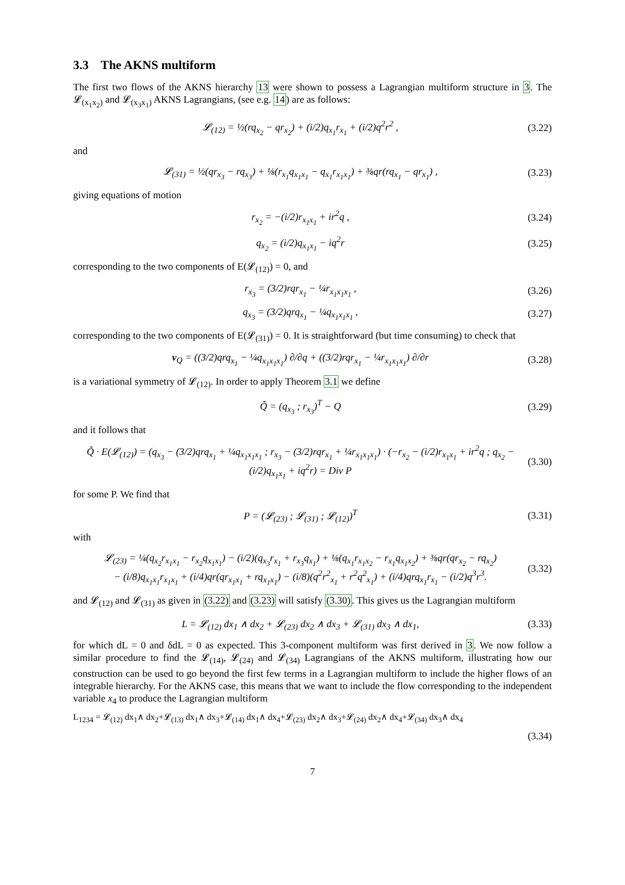3.3 The AKNS multiform
The first two flows of the AKNS hierarchy 13 were shown to possess a Lagrangian multiform structure in 3. The 𝓛<sub>(x<sub>1</sub>x<sub>2</sub>)</sub> and 𝓛<sub>(x<sub>3</sub>x<sub>1</sub>)</sub> AKNS Lagrangians, (see e.g. 14) are as follows:
𝓛<sub>(12)</sub> = ½(rq<sub>x<sub>2</sub></sub> − qr<sub>x<sub>2</sub></sub>) + (i/2)q<sub>x<sub>1</sub></sub>r<sub>x<sub>1</sub></sub> + (i/2)q<sup>2</sup>r<sup>2</sup> , (3.22)
and
𝓛<sub>(31)</sub> = ½(qr<sub>x<sub>3</sub></sub> − rq<sub>x<sub>3</sub></sub>) + ⅛(r<sub>x<sub>1</sub></sub>q<sub>x<sub>1</sub>x<sub>1</sub></sub> − q<sub>x<sub>1</sub></sub>r<sub>x<sub>1</sub>x<sub>1</sub></sub>) + ⅜qr(rq<sub>x<sub>1</sub></sub> − qr<sub>x<sub>1</sub></sub>) , (3.23)
giving equations of motion
r<sub>x<sub>2</sub></sub> = −(i/2)r<sub>x<sub>1</sub>x<sub>1</sub></sub> + ir<sup>2</sup>q , (3.24)
q<sub>x<sub>2</sub></sub> = (i/2)q<sub>x<sub>1</sub>x<sub>1</sub></sub> − iq<sup>2</sup>r (3.25)
corresponding to the two components of E(𝓛<sub>(12)</sub>) = 0, and
r<sub>x<sub>3</sub></sub> = (3/2)rqr<sub>x<sub>1</sub></sub> − ¼r<sub>x<sub>1</sub>x<sub>1</sub>x<sub>1</sub></sub> , (3.26)
q<sub>x<sub>3</sub></sub> = (3/2)qrq<sub>x<sub>1</sub></sub> − ¼q<sub>x<sub>1</sub>x<sub>1</sub>x<sub>1</sub></sub> , (3.27)
corresponding to the two components of E(𝓛<sub>(31)</sub>) = 0. It is straightforward (but time consuming) to check that
v<sub>Q</sub> = ((3/2)qrq<sub>x<sub>1</sub></sub> − ¼q<sub>x<sub>1</sub>x<sub>1</sub>x<sub>1</sub></sub>) ∂/∂q + ((3/2)rqr<sub>x<sub>1</sub></sub> − ¼r<sub>x<sub>1</sub>x<sub>1</sub>x<sub>1</sub></sub>) ∂/∂r (3.28)
is a variational symmetry of 𝓛<sub>(12)</sub>. In order to apply Theorem 3.1 we define
Q̃ = (q<sub>x<sub>3</sub></sub> ; r<sub>x<sub>3</sub></sub>)<sup>T</sup> − Q (3.29)
and it follows that
Q̃ · E(𝓛<sub>(12)</sub>) = (q<sub>x<sub>3</sub></sub> − (3/2)qrq<sub>x<sub>1</sub></sub> + ¼q<sub>x<sub>1</sub>x<sub>1</sub>x<sub>1</sub></sub> ; r<sub>x<sub>3</sub></sub> − (3/2)rqr<sub>x<sub>1</sub></sub> + ¼r<sub>x<sub>1</sub>x<sub>1</sub>x<sub>1</sub></sub>) · (−r<sub>x<sub>2</sub></sub> − (i/2)r<sub>x<sub>1</sub>x<sub>1</sub></sub> + ir<sup>2</sup>q ; q<sub>x<sub>2</sub></sub> − (i/2)q<sub>x<sub>1</sub>x<sub>1</sub></sub> + iq<sup>2</sup>r) = Div P (3.30)
for some P. We find that
P = (𝓛<sub>(23)</sub> ; 𝓛<sub>(31)</sub> ; 𝓛<sub>(12)</sub>)<sup>T</sup> (3.31)
with
𝓛<sub>(23)</sub> = ¼(q<sub>x<sub>2</sub></sub>r<sub>x<sub>1</sub>x<sub>1</sub></sub> − r<sub>x<sub>2</sub></sub>q<sub>x<sub>1</sub>x<sub>1</sub></sub>) − (i/2)(q<sub>x<sub>3</sub></sub>r<sub>x<sub>1</sub></sub> + r<sub>x<sub>3</sub></sub>q<sub>x<sub>1</sub></sub>) + ⅛(q<sub>x<sub>1</sub></sub>r<sub>x<sub>1</sub>x<sub>2</sub></sub> − r<sub>x<sub>1</sub></sub>q<sub>x<sub>1</sub>x<sub>2</sub></sub>) + ⅜qr(qr<sub>x<sub>2</sub></sub> − rq<sub>x<sub>2</sub></sub>)
− (i/8)q<sub>x<sub>1</sub>x<sub>1</sub></sub>r<sub>x<sub>1</sub>x<sub>1</sub></sub> + (i/4)qr(qr<sub>x<sub>1</sub>x<sub>1</sub></sub> + rq<sub>x<sub>1</sub>x<sub>1</sub></sub>) − (i/8)(q<sup>2</sup>r<sup>2</sup><sub>x<sub>1</sub></sub> + r<sup>2</sup>q<sup>2</sup><sub>x<sub>1</sub></sub>) + (i/4)qrq<sub>x<sub>1</sub></sub>r<sub>x<sub>1</sub></sub> − (i/2)q<sup>3</sup>r<sup>3</sup>. (3.32)
and 𝓛<sub>(12)</sub> and 𝓛<sub>(31)</sub> as given in (3.22) and (3.23) will satisfy (3.30). This gives us the Lagrangian multiform
L = 𝓛<sub>(12)</sub> dx<sub>1</sub> ∧ dx<sub>2</sub> + 𝓛<sub>(23)</sub> dx<sub>2</sub> ∧ dx<sub>3</sub> + 𝓛<sub>(31)</sub> dx<sub>3</sub> ∧ dx<sub>1</sub>, (3.33)
for which dL = 0 and δdL = 0 as expected. This 3-component multiform was first derived in 3. We now follow a similar procedure to find the 𝓛<sub>(14)</sub>, 𝓛<sub>(24)</sub> and 𝓛<sub>(34)</sub> Lagrangians of the AKNS multiform, illustrating how our construction can be used to go beyond the first few terms in a Lagrangian multiform to include the higher flows of an integrable hierarchy. For the AKNS case, this means that we want to include the flow corresponding to the independent variable x<sub>4</sub> to produce the Lagrangian multiform
L<sub>1234</sub> = 𝓛<sub>(12)</sub> dx<sub>1</sub>∧ dx<sub>2</sub>+𝓛<sub>(13)</sub> dx<sub>1</sub>∧ dx<sub>3</sub>+𝓛<sub>(14)</sub> dx<sub>1</sub>∧ dx<sub>4</sub>+𝓛<sub>(23)</sub> dx<sub>2</sub>∧ dx<sub>3</sub>+𝓛<sub>(24)</sub> dx<sub>2</sub>∧ dx<sub>4</sub>+𝓛<sub>(34)</sub> dx<sub>3</sub>∧ dx<sub>4</sub>
(3.34)
7